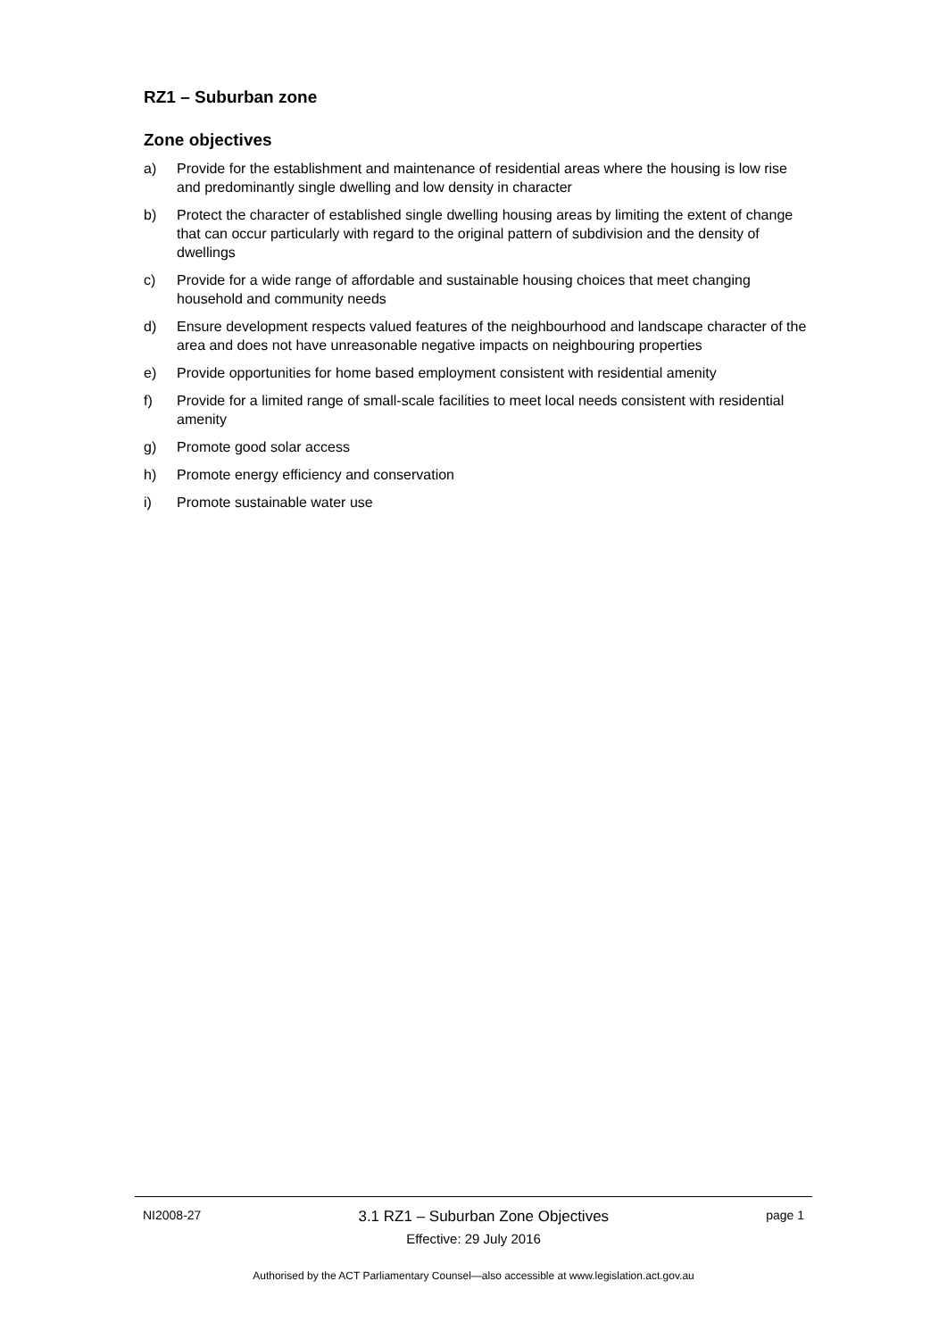RZ1 – Suburban zone
Zone objectives
a) Provide for the establishment and maintenance of residential areas where the housing is low rise and predominantly single dwelling and low density in character
b) Protect the character of established single dwelling housing areas by limiting the extent of change that can occur particularly with regard to the original pattern of subdivision and the density of dwellings
c) Provide for a wide range of affordable and sustainable housing choices that meet changing household and community needs
d) Ensure development respects valued features of the neighbourhood and landscape character of the area and does not have unreasonable negative impacts on neighbouring properties
e) Provide opportunities for home based employment consistent with residential amenity
f) Provide for a limited range of small-scale facilities to meet local needs consistent with residential amenity
g) Promote good solar access
h) Promote energy efficiency and conservation
i) Promote sustainable water use
NI2008-27 3.1 RZ1 – Suburban Zone Objectives page 1
Effective: 29 July 2016
Authorised by the ACT Parliamentary Counsel—also accessible at www.legislation.act.gov.au